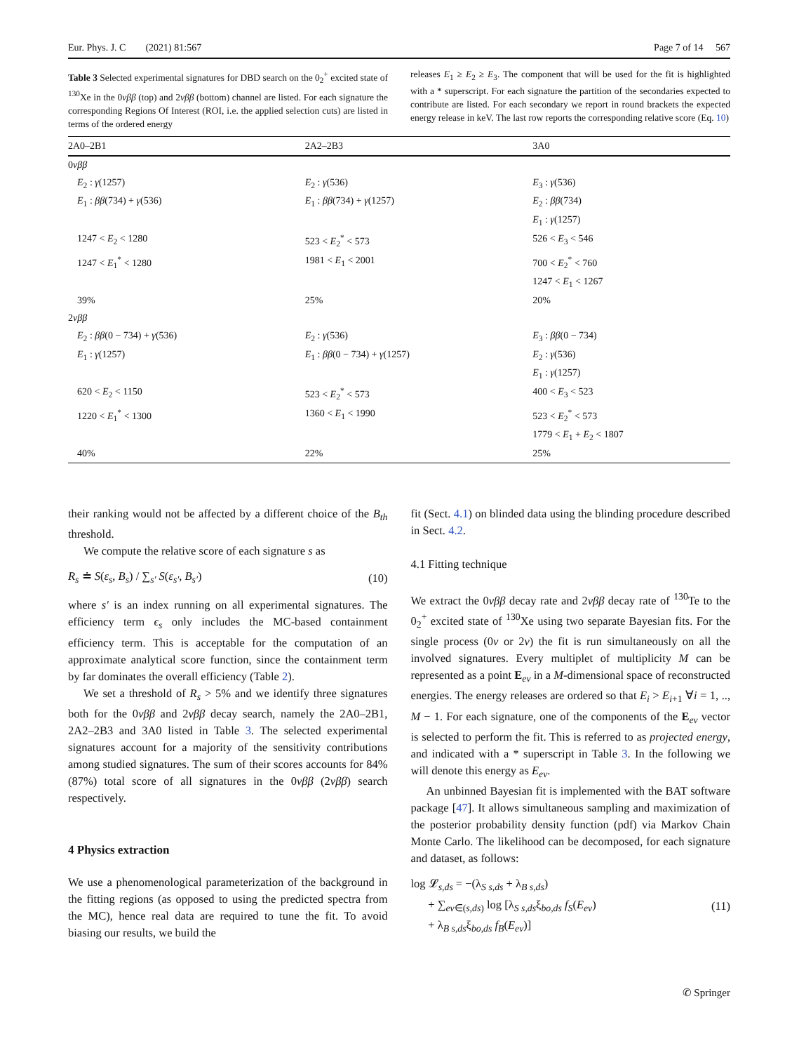Eur. Phys. J. C (2021) 81:567 Page 7 of 14 567
Table 3 Selected experimental signatures for DBD search on the 0<sub>2</sub><sup>+</sup> excited state of <sup>130</sup>Xe in the 0νββ (top) and 2νββ (bottom) channel are listed. For each signature the corresponding Regions Of Interest (ROI, i.e. the applied selection cuts) are listed in terms of the ordered energy
releases E<sub>1</sub> ≥ E<sub>2</sub> ≥ E<sub>3</sub>. The component that will be used for the fit is highlighted with a * superscript. For each signature the partition of the secondaries expected to contribute are listed. For each secondary we report in round brackets the expected energy release in keV. The last row reports the corresponding relative score (Eq. 10)
| 2A0–2B1 | 2A2–2B3 | 3A0 |
| --- | --- | --- |
| 0 νββ | | |
| E<sub>2</sub> : γ (1257) | E<sub>2</sub> : γ (536) | E<sub>3</sub> : γ (536) |
| E<sub>1</sub> : ββ (734) + γ (536) | E<sub>1</sub> : ββ (734) + γ (1257) | E<sub>2</sub> : ββ (734) |
| | | E<sub>1</sub> : γ (1257) |
| 1247 < E<sub>2</sub> < 1280 | 523 < E<sub>2</sub><sup>*</sup> < 573 | 526 < E<sub>3</sub> < 546 |
| 1247 < E<sub>1</sub><sup>*</sup> < 1280 | 1981 < E<sub>1</sub> < 2001 | 700 < E<sub>2</sub><sup>*</sup> < 760 |
| | | 1247 < E<sub>1</sub> < 1267 |
| 39% | 25% | 20% |
| 2 νββ | | |
| E<sub>2</sub> : ββ (0 − 734) + γ (536) | E<sub>2</sub> : γ (536) | E<sub>3</sub> : ββ (0 − 734) |
| E<sub>1</sub> : γ (1257) | E<sub>1</sub> : ββ (0 − 734) + γ (1257) | E<sub>2</sub> : γ (536) |
| | | E<sub>1</sub> : γ (1257) |
| 620 < E<sub>2</sub> < 1150 | 523 < E<sub>2</sub><sup>*</sup> < 573 | 400 < E<sub>3</sub> < 523 |
| 1220 < E<sub>1</sub><sup>*</sup> < 1300 | 1360 < E<sub>1</sub> < 1990 | 523 < E<sub>2</sub><sup>*</sup> < 573 |
| | | 1779 < E<sub>1</sub> + E<sub>2</sub> < 1807 |
| 40% | 22% | 25% |
their ranking would not be affected by a different choice of the B<sub>th</sub> threshold.
We compute the relative score of each signature s as
R<sub>s</sub> ≐ S(ε<sub>s</sub>, B<sub>s</sub>) / ∑<sub>s′</sub> S(ε<sub>s′</sub>, B<sub>s′</sub>) (10)
where s′ is an index running on all experimental signatures. The efficiency term ϵ<sub>s</sub> only includes the MC-based containment efficiency term. This is acceptable for the computation of an approximate analytical score function, since the containment term by far dominates the overall efficiency (Table 2).
We set a threshold of R<sub>s</sub> > 5% and we identify three signatures both for the 0νββ and 2νββ decay search, namely the 2A0–2B1, 2A2–2B3 and 3A0 listed in Table 3. The selected experimental signatures account for a majority of the sensitivity contributions among studied signatures. The sum of their scores accounts for 84% (87%) total score of all signatures in the 0νββ (2νββ) search respectively.
4 Physics extraction
We use a phenomenological parameterization of the background in the fitting regions (as opposed to using the predicted spectra from the MC), hence real data are required to tune the fit. To avoid biasing our results, we build the
fit (Sect. 4.1) on blinded data using the blinding procedure described in Sect. 4.2.
4.1 Fitting technique
We extract the 0νββ decay rate and 2νββ decay rate of <sup>130</sup>Te to the 0<sub>2</sub><sup>+</sup> excited state of <sup>130</sup>Xe using two separate Bayesian fits. For the single process (0ν or 2ν) the fit is run simultaneously on all the involved signatures. Every multiplet of multiplicity M can be represented as a point E<sub>ev</sub> in a M-dimensional space of reconstructed energies. The energy releases are ordered so that E<sub>i</sub> > E<sub>i+1</sub> ∀i = 1, .., M − 1. For each signature, one of the components of the E<sub>ev</sub> vector is selected to perform the fit. This is referred to as projected energy, and indicated with a * superscript in Table 3. In the following we will denote this energy as E<sub>ev</sub>.
An unbinned Bayesian fit is implemented with the BAT software package [47]. It allows simultaneous sampling and maximization of the posterior probability density function (pdf) via Markov Chain Monte Carlo. The likelihood can be decomposed, for each signature and dataset, as follows:
log 𝓛<sub>s,ds</sub> = −(λ<sub>S s,ds</sub> + λ<sub>B s,ds</sub>)
+ ∑<sub>ev∈(s,ds)</sub> log [λ<sub>S s,ds</sub>ξ<sub>bo,ds</sub> f<sub>S</sub>(E<sub>ev</sub>)
+ λ<sub>B s,ds</sub>ξ<sub>bo,ds</sub> f<sub>B</sub>(E<sub>ev</sub>)] (11)
✆ Springer